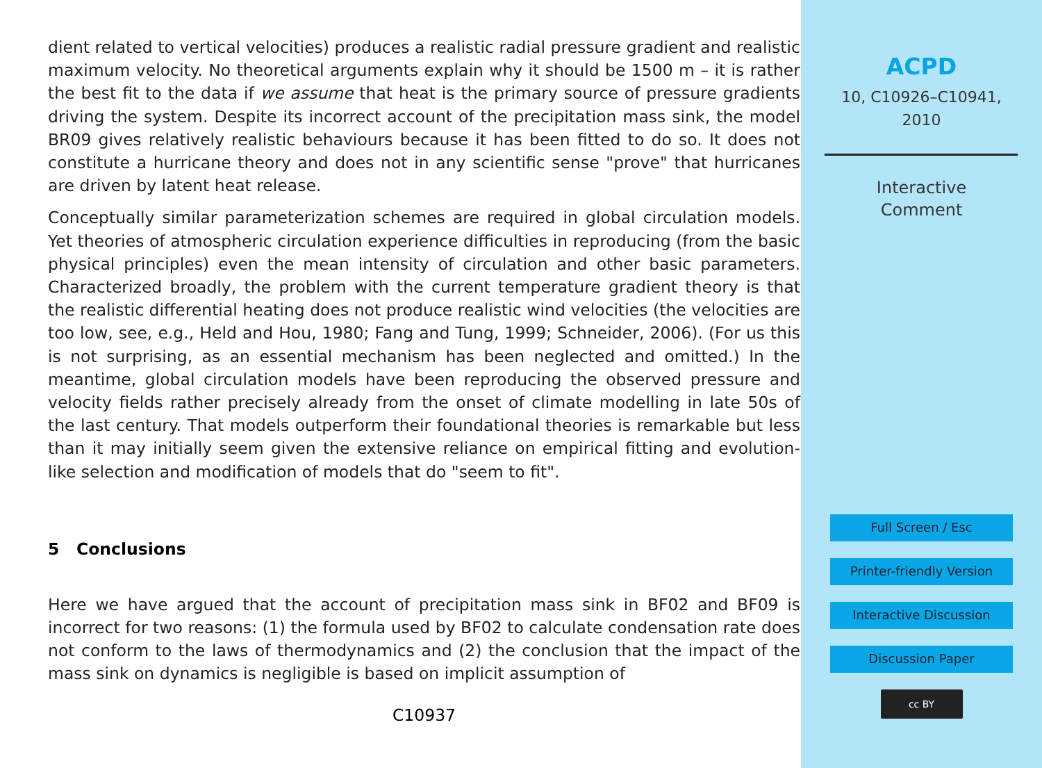dient related to vertical velocities) produces a realistic radial pressure gradient and realistic maximum velocity. No theoretical arguments explain why it should be 1500 m – it is rather the best fit to the data if we assume that heat is the primary source of pressure gradients driving the system. Despite its incorrect account of the precipitation mass sink, the model BR09 gives relatively realistic behaviours because it has been fitted to do so. It does not constitute a hurricane theory and does not in any scientific sense "prove" that hurricanes are driven by latent heat release.
Conceptually similar parameterization schemes are required in global circulation models. Yet theories of atmospheric circulation experience difficulties in reproducing (from the basic physical principles) even the mean intensity of circulation and other basic parameters. Characterized broadly, the problem with the current temperature gradient theory is that the realistic differential heating does not produce realistic wind velocities (the velocities are too low, see, e.g., Held and Hou, 1980; Fang and Tung, 1999; Schneider, 2006). (For us this is not surprising, as an essential mechanism has been neglected and omitted.) In the meantime, global circulation models have been reproducing the observed pressure and velocity fields rather precisely already from the onset of climate modelling in late 50s of the last century. That models outperform their foundational theories is remarkable but less than it may initially seem given the extensive reliance on empirical fitting and evolution-like selection and modification of models that do "seem to fit".
5 Conclusions
Here we have argued that the account of precipitation mass sink in BF02 and BF09 is incorrect for two reasons: (1) the formula used by BF02 to calculate condensation rate does not conform to the laws of thermodynamics and (2) the conclusion that the impact of the mass sink on dynamics is negligible is based on implicit assumption of
C10937
ACPD
10, C10926–C10941,
2010
Interactive
Comment
Full Screen / Esc
Printer-friendly Version
Interactive Discussion
Discussion Paper
cc BY